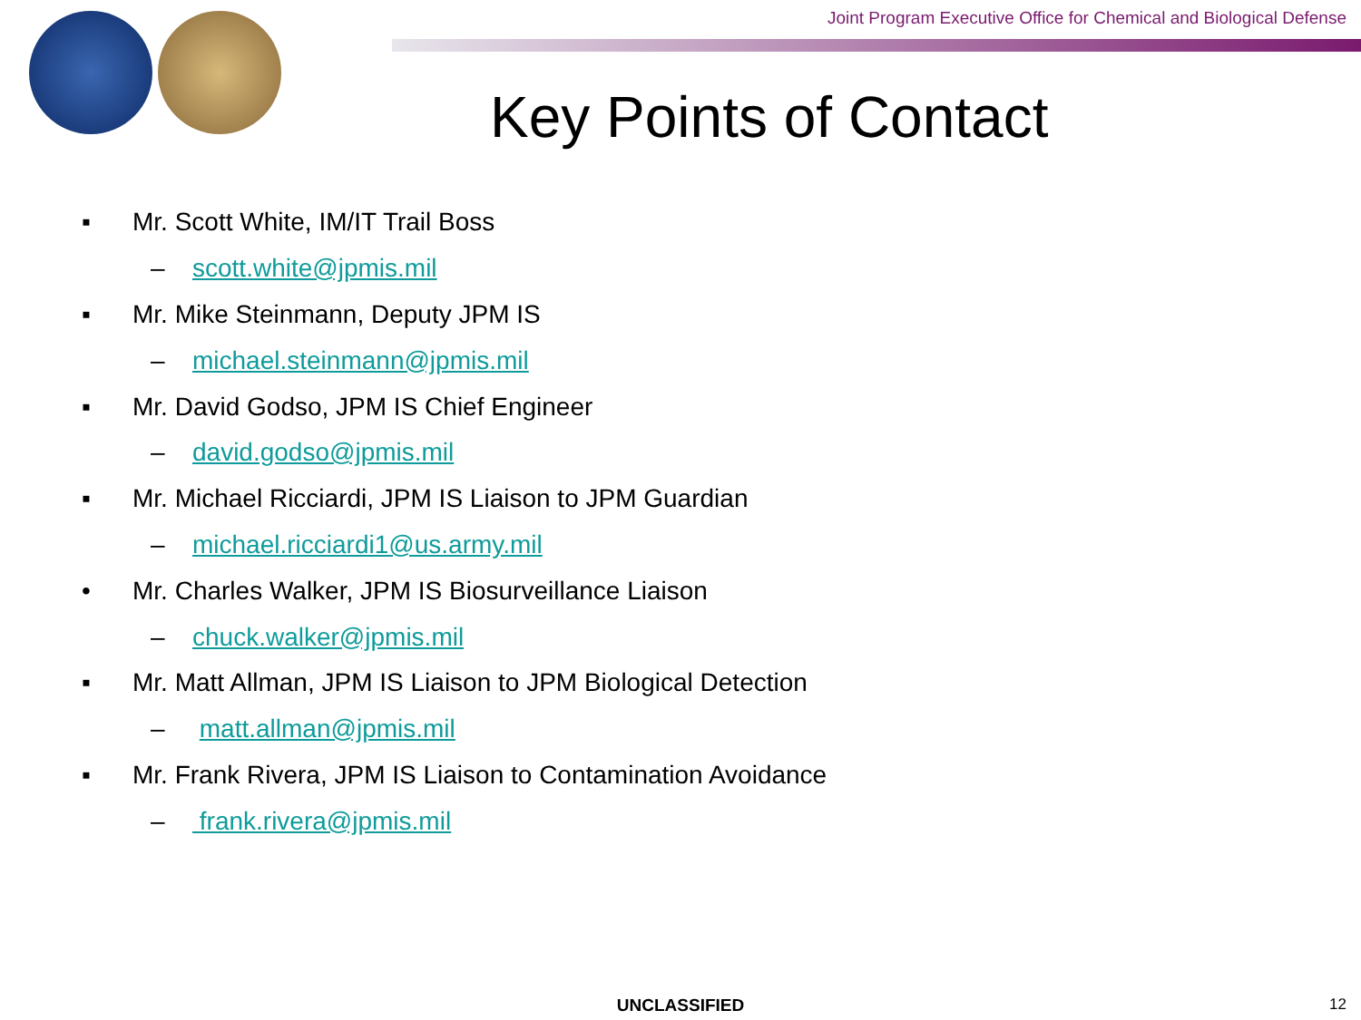Joint Program Executive Office for Chemical and Biological Defense
Key Points of Contact
▪ Mr. Scott White, IM/IT Trail Boss
– scott.white@jpmis.mil
▪ Mr. Mike Steinmann, Deputy JPM IS
– michael.steinmann@jpmis.mil
▪ Mr. David Godso, JPM IS Chief Engineer
– david.godso@jpmis.mil
▪ Mr. Michael Ricciardi, JPM IS Liaison to JPM Guardian
– michael.ricciardi1@us.army.mil
• Mr. Charles Walker, JPM IS Biosurveillance Liaison
– chuck.walker@jpmis.mil
▪ Mr. Matt Allman, JPM IS Liaison to JPM Biological Detection
– matt.allman@jpmis.mil
▪ Mr. Frank Rivera, JPM IS Liaison to Contamination Avoidance
– frank.rivera@jpmis.mil
UNCLASSIFIED 12